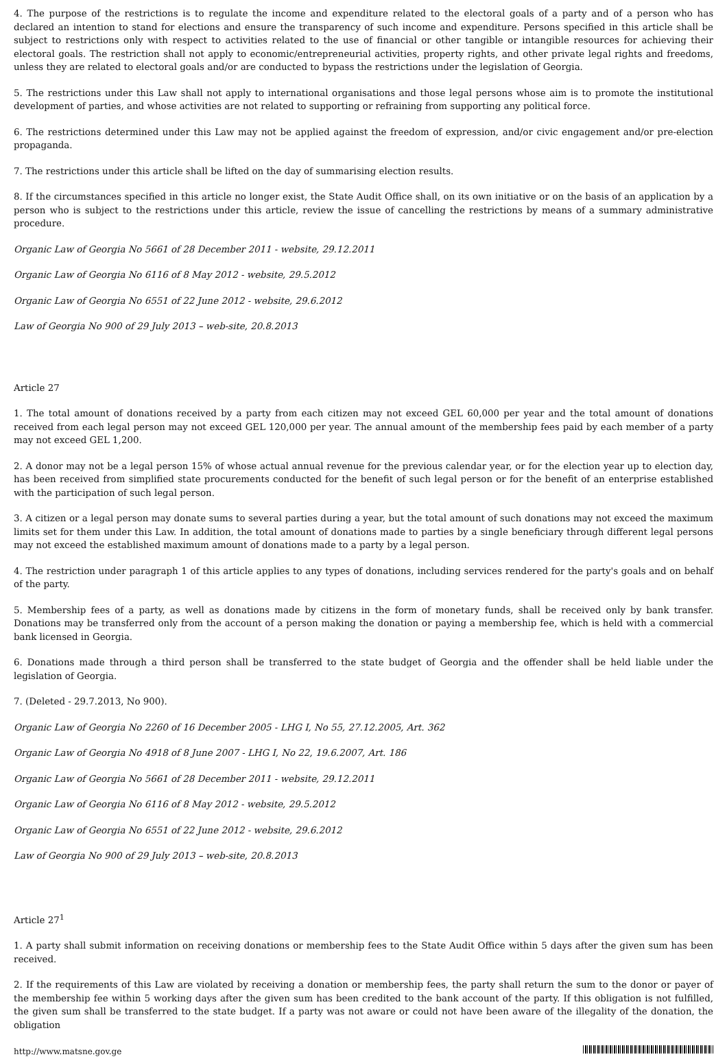4. The purpose of the restrictions is to regulate the income and expenditure related to the electoral goals of a party and of a person who has declared an intention to stand for elections and ensure the transparency of such income and expenditure. Persons specified in this article shall be subject to restrictions only with respect to activities related to the use of financial or other tangible or intangible resources for achieving their electoral goals. The restriction shall not apply to economic/entrepreneurial activities, property rights, and other private legal rights and freedoms, unless they are related to electoral goals and/or are conducted to bypass the restrictions under the legislation of Georgia.
5. The restrictions under this Law shall not apply to international organisations and those legal persons whose aim is to promote the institutional development of parties, and whose activities are not related to supporting or refraining from supporting any political force.
6. The restrictions determined under this Law may not be applied against the freedom of expression, and/or civic engagement and/or pre-election propaganda.
7. The restrictions under this article shall be lifted on the day of summarising election results.
8. If the circumstances specified in this article no longer exist, the State Audit Office shall, on its own initiative or on the basis of an application by a person who is subject to the restrictions under this article, review the issue of cancelling the restrictions by means of a summary administrative procedure.
Organic Law of Georgia No 5661 of 28 December 2011 - website, 29.12.2011
Organic Law of Georgia No 6116 of 8 May 2012 - website, 29.5.2012
Organic Law of Georgia No 6551 of 22 June 2012 - website, 29.6.2012
Law of Georgia No 900 of 29 July 2013 – web-site, 20.8.2013
Article 27
1. The total amount of donations received by a party from each citizen may not exceed GEL 60,000 per year and the total amount of donations received from each legal person may not exceed GEL 120,000 per year. The annual amount of the membership fees paid by each member of a party may not exceed GEL 1,200.
2. A donor may not be a legal person 15% of whose actual annual revenue for the previous calendar year, or for the election year up to election day, has been received from simplified state procurements conducted for the benefit of such legal person or for the benefit of an enterprise established with the participation of such legal person.
3. A citizen or a legal person may donate sums to several parties during a year, but the total amount of such donations may not exceed the maximum limits set for them under this Law. In addition, the total amount of donations made to parties by a single beneficiary through different legal persons may not exceed the established maximum amount of donations made to a party by a legal person.
4. The restriction under paragraph 1 of this article applies to any types of donations, including services rendered for the party's goals and on behalf of the party.
5. Membership fees of a party, as well as donations made by citizens in the form of monetary funds, shall be received only by bank transfer. Donations may be transferred only from the account of a person making the donation or paying a membership fee, which is held with a commercial bank licensed in Georgia.
6. Donations made through a third person shall be transferred to the state budget of Georgia and the offender shall be held liable under the legislation of Georgia.
7. (Deleted - 29.7.2013, No 900).
Organic Law of Georgia No 2260 of 16 December 2005 - LHG I, No 55, 27.12.2005, Art. 362
Organic Law of Georgia No 4918 of 8 June 2007 - LHG I, No 22, 19.6.2007, Art. 186
Organic Law of Georgia No 5661 of 28 December 2011 - website, 29.12.2011
Organic Law of Georgia No 6116 of 8 May 2012 - website, 29.5.2012
Organic Law of Georgia No 6551 of 22 June 2012 - website, 29.6.2012
Law of Georgia No 900 of 29 July 2013 – web-site, 20.8.2013
Article 27<sup>1</sup>
1. A party shall submit information on receiving donations or membership fees to the State Audit Office within 5 days after the given sum has been received.
2. If the requirements of this Law are violated by receiving a donation or membership fees, the party shall return the sum to the donor or payer of the membership fee within 5 working days after the given sum has been credited to the bank account of the party. If this obligation is not fulfilled, the given sum shall be transferred to the state budget. If a party was not aware or could not have been aware of the illegality of the donation, the obligation
http://www.matsne.gov.ge